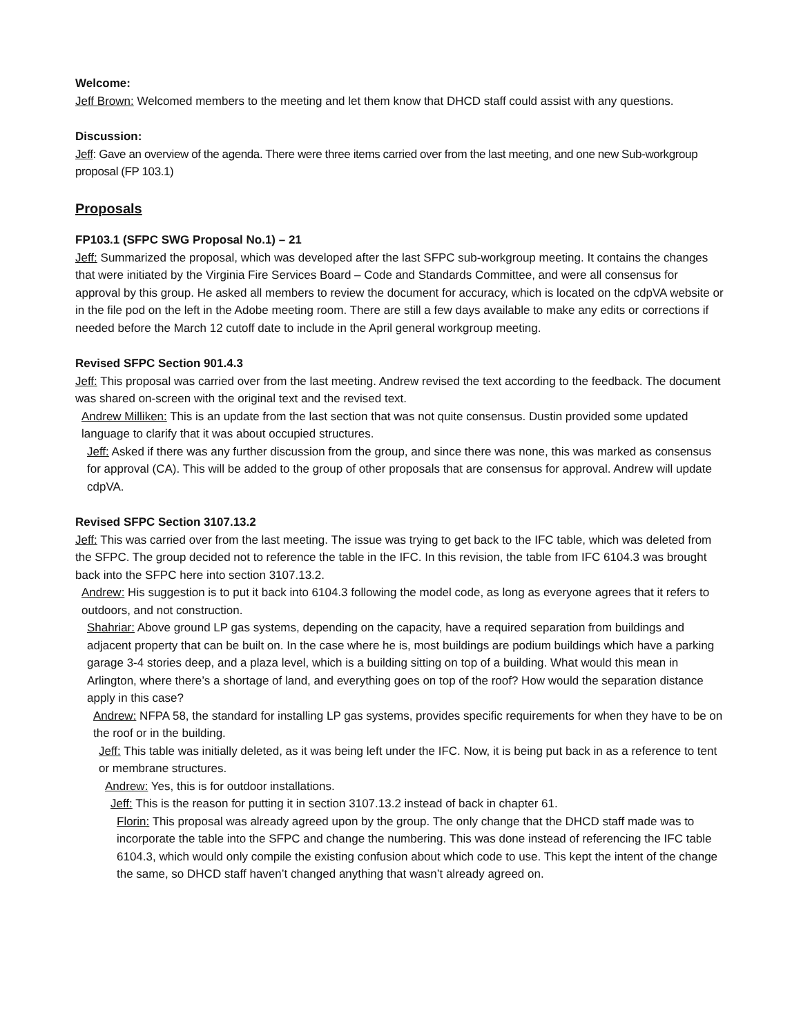Welcome:
Jeff Brown: Welcomed members to the meeting and let them know that DHCD staff could assist with any questions.
Discussion:
Jeff: Gave an overview of the agenda. There were three items carried over from the last meeting, and one new Sub-workgroup proposal (FP 103.1)
Proposals
FP103.1 (SFPC SWG Proposal No.1) – 21
Jeff: Summarized the proposal, which was developed after the last SFPC sub-workgroup meeting. It contains the changes that were initiated by the Virginia Fire Services Board – Code and Standards Committee, and were all consensus for approval by this group. He asked all members to review the document for accuracy, which is located on the cdpVA website or in the file pod on the left in the Adobe meeting room. There are still a few days available to make any edits or corrections if needed before the March 12 cutoff date to include in the April general workgroup meeting.
Revised SFPC Section 901.4.3
Jeff: This proposal was carried over from the last meeting. Andrew revised the text according to the feedback. The document was shared on-screen with the original text and the revised text.
Andrew Milliken: This is an update from the last section that was not quite consensus. Dustin provided some updated language to clarify that it was about occupied structures.
Jeff: Asked if there was any further discussion from the group, and since there was none, this was marked as consensus for approval (CA). This will be added to the group of other proposals that are consensus for approval. Andrew will update cdpVA.
Revised SFPC Section 3107.13.2
Jeff: This was carried over from the last meeting. The issue was trying to get back to the IFC table, which was deleted from the SFPC. The group decided not to reference the table in the IFC. In this revision, the table from IFC 6104.3 was brought back into the SFPC here into section 3107.13.2.
Andrew: His suggestion is to put it back into 6104.3 following the model code, as long as everyone agrees that it refers to outdoors, and not construction.
Shahriar: Above ground LP gas systems, depending on the capacity, have a required separation from buildings and adjacent property that can be built on. In the case where he is, most buildings are podium buildings which have a parking garage 3-4 stories deep, and a plaza level, which is a building sitting on top of a building. What would this mean in Arlington, where there’s a shortage of land, and everything goes on top of the roof? How would the separation distance apply in this case?
Andrew: NFPA 58, the standard for installing LP gas systems, provides specific requirements for when they have to be on the roof or in the building.
Jeff: This table was initially deleted, as it was being left under the IFC. Now, it is being put back in as a reference to tent or membrane structures.
Andrew: Yes, this is for outdoor installations.
Jeff: This is the reason for putting it in section 3107.13.2 instead of back in chapter 61.
Florin: This proposal was already agreed upon by the group. The only change that the DHCD staff made was to incorporate the table into the SFPC and change the numbering. This was done instead of referencing the IFC table 6104.3, which would only compile the existing confusion about which code to use. This kept the intent of the change the same, so DHCD staff haven’t changed anything that wasn’t already agreed on.